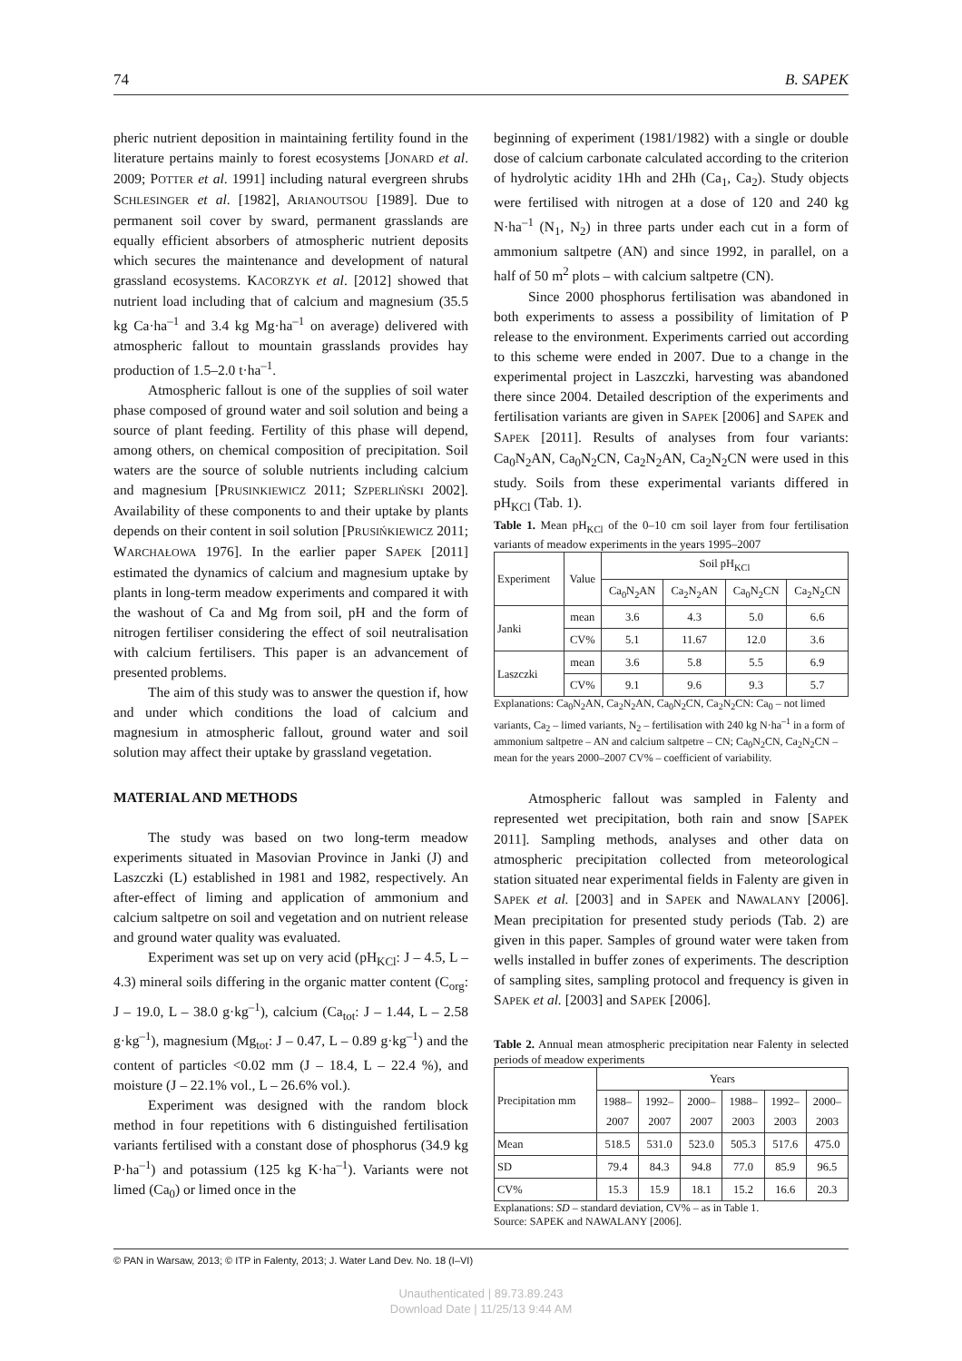74 B. SAPEK
pheric nutrient deposition in maintaining fertility found in the literature pertains mainly to forest ecosystems [JONARD et al. 2009; POTTER et al. 1991] including natural evergreen shrubs SCHLESINGER et al. [1982], ARIANOUTSOU [1989]. Due to permanent soil cover by sward, permanent grasslands are equally efficient absorbers of atmospheric nutrient deposits which secures the maintenance and development of natural grassland ecosystems. KACORZYK et al. [2012] showed that nutrient load including that of calcium and magnesium (35.5 kg Ca·ha<sup>–1</sup> and 3.4 kg Mg·ha<sup>–1</sup> on average) delivered with atmospheric fallout to mountain grasslands provides hay production of 1.5–2.0 t·ha<sup>–1</sup>.
Atmospheric fallout is one of the supplies of soil water phase composed of ground water and soil solution and being a source of plant feeding. Fertility of this phase will depend, among others, on chemical composition of precipitation. Soil waters are the source of soluble nutrients including calcium and magnesium [PRUSINKIEWICZ 2011; SZPERLIŃSKI 2002]. Availability of these components to and their uptake by plants depends on their content in soil solution [PRUSIŃKIEWICZ 2011; WARCHAŁOWA 1976]. In the earlier paper SAPEK [2011] estimated the dynamics of calcium and magnesium uptake by plants in long-term meadow experiments and compared it with the washout of Ca and Mg from soil, pH and the form of nitrogen fertiliser considering the effect of soil neutralisation with calcium fertilisers. This paper is an advancement of presented problems.
The aim of this study was to answer the question if, how and under which conditions the load of calcium and magnesium in atmospheric fallout, ground water and soil solution may affect their uptake by grassland vegetation.
MATERIAL AND METHODS
The study was based on two long-term meadow experiments situated in Masovian Province in Janki (J) and Laszczki (L) established in 1981 and 1982, respectively. An after-effect of liming and application of ammonium and calcium saltpetre on soil and vegetation and on nutrient release and ground water quality was evaluated.
Experiment was set up on very acid (pH<sub>KCl</sub>: J – 4.5, L – 4.3) mineral soils differing in the organic matter content (C<sub>org</sub>: J – 19.0, L – 38.0 g·kg<sup>–1</sup>), calcium (Ca<sub>tot</sub>: J – 1.44, L – 2.58 g·kg<sup>–1</sup>), magnesium (Mg<sub>tot</sub>: J – 0.47, L – 0.89 g·kg<sup>–1</sup>) and the content of particles <0.02 mm (J – 18.4, L – 22.4 %), and moisture (J – 22.1% vol., L – 26.6% vol.).
Experiment was designed with the random block method in four repetitions with 6 distinguished fertilisation variants fertilised with a constant dose of phosphorus (34.9 kg P·ha<sup>–1</sup>) and potassium (125 kg K·ha<sup>–1</sup>). Variants were not limed (Ca<sub>0</sub>) or limed once in the
beginning of experiment (1981/1982) with a single or double dose of calcium carbonate calculated according to the criterion of hydrolytic acidity 1Hh and 2Hh (Ca<sub>1</sub>, Ca<sub>2</sub>). Study objects were fertilised with nitrogen at a dose of 120 and 240 kg N·ha<sup>–1</sup> (N<sub>1</sub>, N<sub>2</sub>) in three parts under each cut in a form of ammonium saltpetre (AN) and since 1992, in parallel, on a half of 50 m<sup>2</sup> plots – with calcium saltpetre (CN).
Since 2000 phosphorus fertilisation was abandoned in both experiments to assess a possibility of limitation of P release to the environment. Experiments carried out according to this scheme were ended in 2007. Due to a change in the experimental project in Laszczki, harvesting was abandoned there since 2004. Detailed description of the experiments and fertilisation variants are given in SAPEK [2006] and SAPEK and SAPEK [2011]. Results of analyses from four variants: Ca<sub>0</sub>N<sub>2</sub>AN, Ca<sub>0</sub>N<sub>2</sub>CN, Ca<sub>2</sub>N<sub>2</sub>AN, Ca<sub>2</sub>N<sub>2</sub>CN were used in this study. Soils from these experimental variants differed in pH<sub>KCl</sub> (Tab. 1).
Table 1. Mean pH<sub>KCl</sub> of the 0–10 cm soil layer from four fertilisation variants of meadow experiments in the years 1995–2007
| Experiment | Value | Soil pH<sub>KCl</sub> | | | |
| --- | --- | --- | --- | --- | --- |
| | | Ca<sub>0</sub>N<sub>2</sub>AN | Ca<sub>2</sub>N<sub>2</sub>AN | Ca<sub>0</sub>N<sub>2</sub>CN | Ca<sub>2</sub>N<sub>2</sub>CN |
| Janki | mean | 3.6 | 4.3 | 5.0 | 6.6 |
| | CV% | 5.1 | 11.67 | 12.0 | 3.6 |
| Laszczki | mean | 3.6 | 5.8 | 5.5 | 6.9 |
| | CV% | 9.1 | 9.6 | 9.3 | 5.7 |
Explanations: Ca<sub>0</sub>N<sub>2</sub>AN, Ca<sub>2</sub>N<sub>2</sub>AN, Ca<sub>0</sub>N<sub>2</sub>CN, Ca<sub>2</sub>N<sub>2</sub>CN: Ca<sub>0</sub> – not limed variants, Ca<sub>2</sub> – limed variants, N<sub>2</sub> – fertilisation with 240 kg N·ha<sup>–1</sup> in a form of ammonium saltpetre – AN and calcium saltpetre – CN; Ca<sub>0</sub>N<sub>2</sub>CN, Ca<sub>2</sub>N<sub>2</sub>CN – mean for the years 2000–2007 CV% – coefficient of variability.
Atmospheric fallout was sampled in Falenty and represented wet precipitation, both rain and snow [SAPEK 2011]. Sampling methods, analyses and other data on atmospheric precipitation collected from meteorological station situated near experimental fields in Falenty are given in SAPEK et al. [2003] and in SAPEK and NAWALANY [2006]. Mean precipitation for presented study periods (Tab. 2) are given in this paper. Samples of ground water were taken from wells installed in buffer zones of experiments. The description of sampling sites, sampling protocol and frequency is given in SAPEK et al. [2003] and SAPEK [2006].
Table 2. Annual mean atmospheric precipitation near Falenty in selected periods of meadow experiments
| Precipitation mm | Years | | | | | |
| --- | --- | --- | --- | --- | --- | --- |
| | 1988– 2007 | 1992– 2007 | 2000– 2007 | 1988– 2003 | 1992– 2003 | 2000– 2003 |
| Mean | 518.5 | 531.0 | 523.0 | 505.3 | 517.6 | 475.0 |
| SD | 79.4 | 84.3 | 94.8 | 77.0 | 85.9 | 96.5 |
| CV% | 15.3 | 15.9 | 18.1 | 15.2 | 16.6 | 20.3 |
Explanations: SD – standard deviation, CV% – as in Table 1.
Source: SAPEK and NAWALANY [2006].
© PAN in Warsaw, 2013; © ITP in Falenty, 2013; J. Water Land Dev. No. 18 (I–VI)
Unauthenticated | 89.73.89.243
Download Date | 11/25/13 9:44 AM